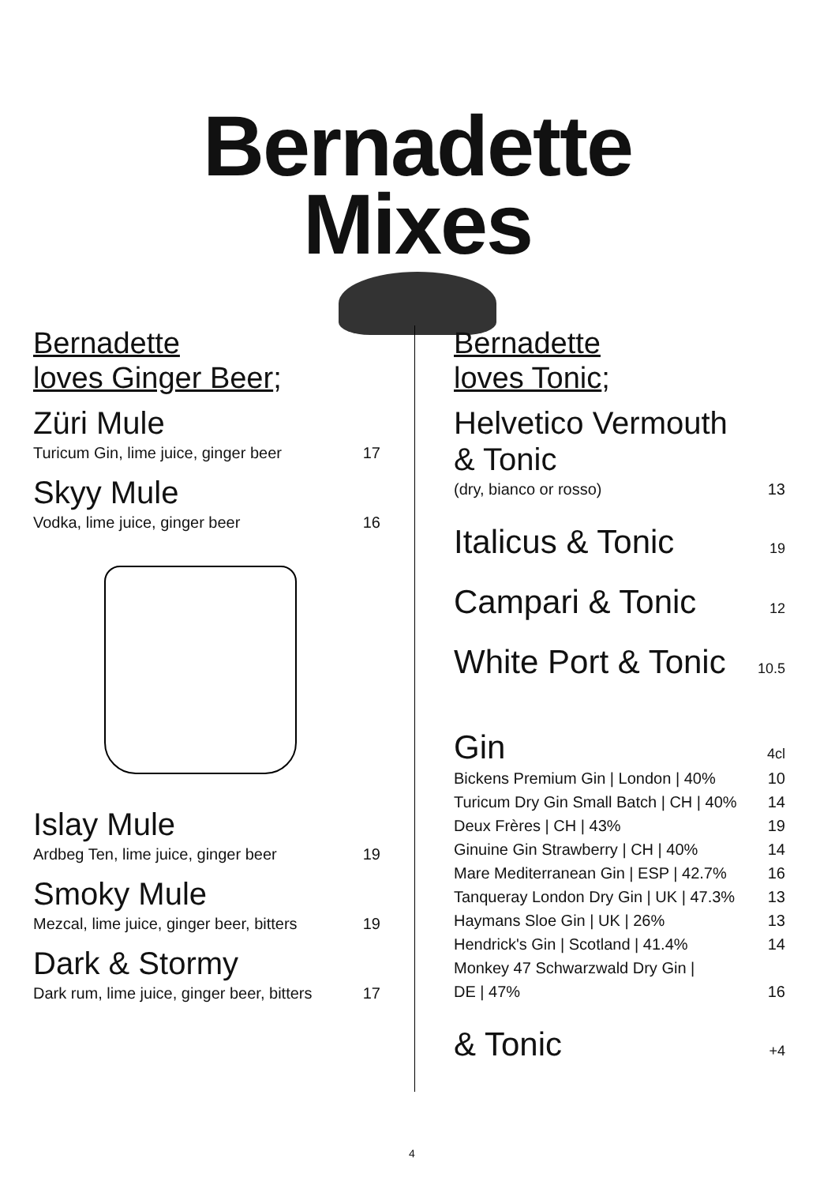Bernadette
Mixes
Bernadette
loves Ginger Beer;
Züri Mule
Turicum Gin, lime juice, ginger beer 17
Skyy Mule
Vodka, lime juice, ginger beer 16
Islay Mule
Ardbeg Ten, lime juice, ginger beer 19
Smoky Mule
Mezcal, lime juice, ginger beer, bitters 19
Dark & Stormy
Dark rum, lime juice, ginger beer, bitters 17
Bernadette
loves Tonic;
Helvetico Vermouth
& Tonic
(dry, bianco or rosso) 13
Italicus & Tonic 19
Campari & Tonic 12
White Port & Tonic 10.5
Gin 4cl
Bickens Premium Gin | London | 40% 10
Turicum Dry Gin Small Batch | CH | 40% 14
Deux Frères | CH | 43% 19
Ginuine Gin Strawberry | CH | 40% 14
Mare Mediterranean Gin | ESP | 42.7% 16
Tanqueray London Dry Gin | UK | 47.3% 13
Haymans Sloe Gin | UK | 26% 13
Hendrick's Gin | Scotland | 41.4% 14
Monkey 47 Schwarzwald Dry Gin |
DE | 47% 16
& Tonic +4
4